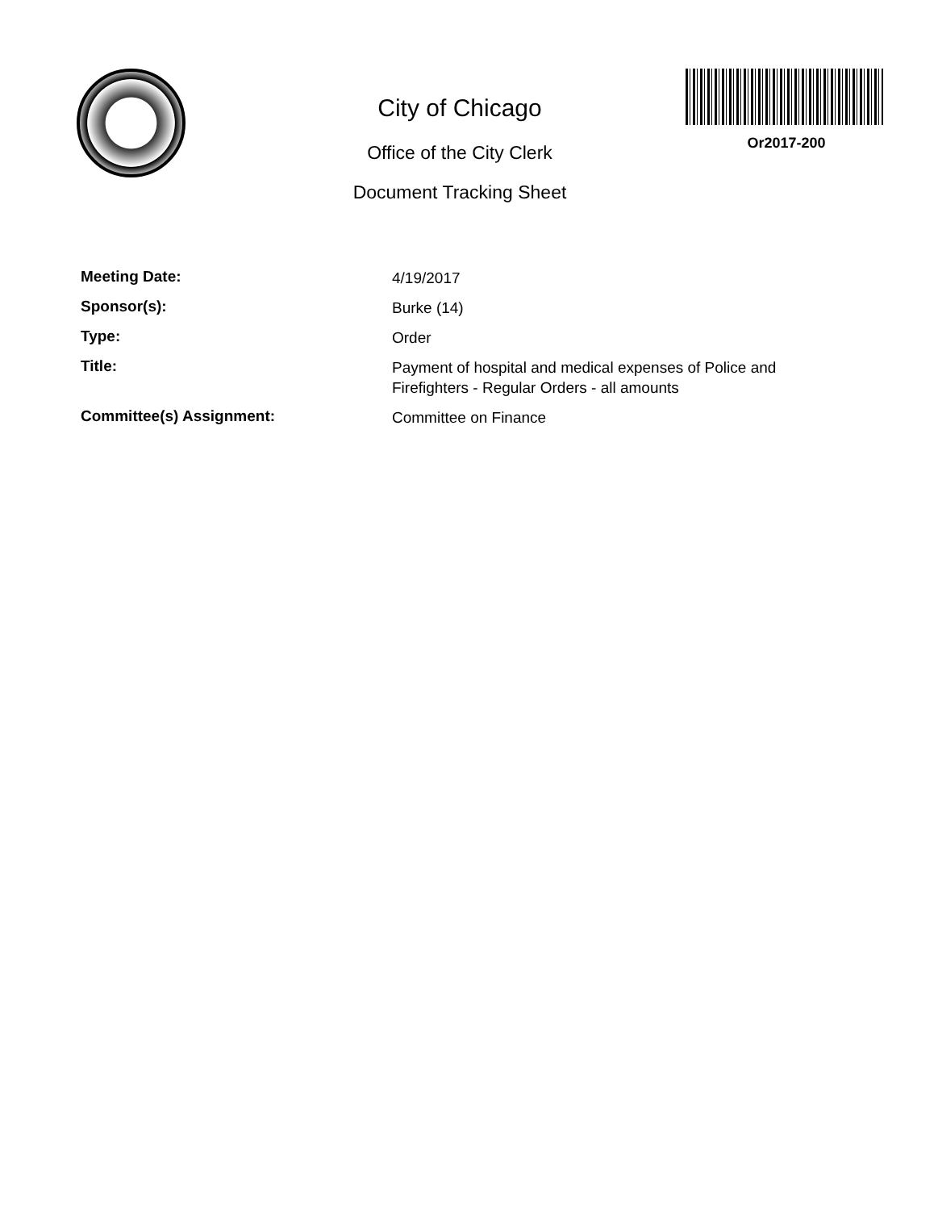City of Chicago
Office of the City Clerk
Document Tracking Sheet
Or2017-200
Meeting Date:
4/19/2017
Sponsor(s):
Burke (14)
Type:
Order
Title:
Payment of hospital and medical expenses of Police and Firefighters - Regular Orders - all amounts
Committee(s) Assignment:
Committee on Finance